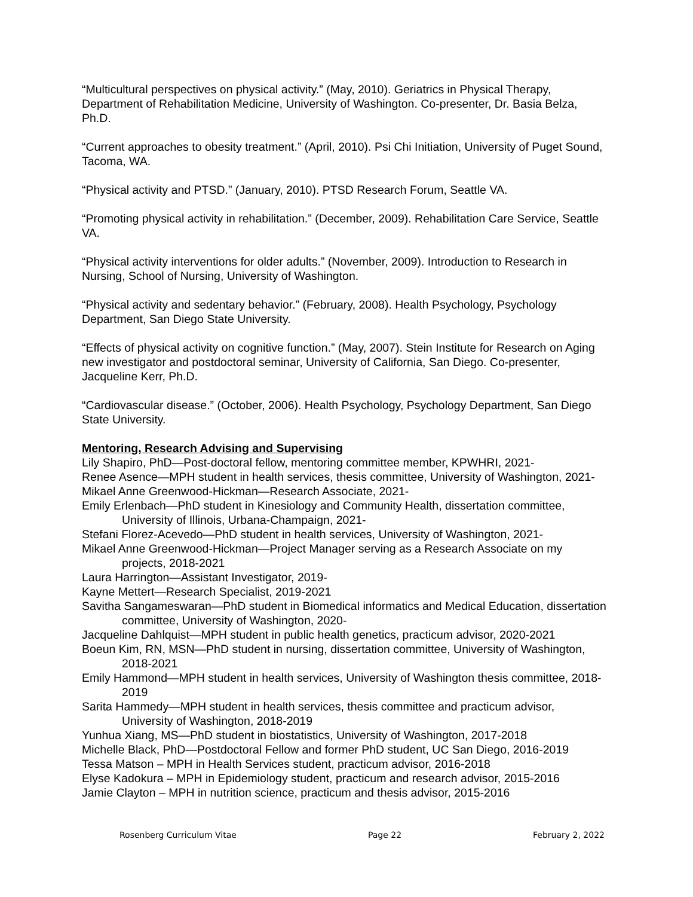“Multicultural perspectives on physical activity.” (May, 2010). Geriatrics in Physical Therapy, Department of Rehabilitation Medicine, University of Washington. Co-presenter, Dr. Basia Belza, Ph.D.
“Current approaches to obesity treatment.” (April, 2010). Psi Chi Initiation, University of Puget Sound, Tacoma, WA.
“Physical activity and PTSD.” (January, 2010). PTSD Research Forum, Seattle VA.
“Promoting physical activity in rehabilitation.” (December, 2009). Rehabilitation Care Service, Seattle VA.
“Physical activity interventions for older adults.” (November, 2009). Introduction to Research in Nursing, School of Nursing, University of Washington.
“Physical activity and sedentary behavior.” (February, 2008). Health Psychology, Psychology Department, San Diego State University.
“Effects of physical activity on cognitive function.” (May, 2007). Stein Institute for Research on Aging new investigator and postdoctoral seminar, University of California, San Diego. Co-presenter, Jacqueline Kerr, Ph.D.
“Cardiovascular disease.” (October, 2006). Health Psychology, Psychology Department, San Diego State University.
Mentoring, Research Advising and Supervising
Lily Shapiro, PhD—Post-doctoral fellow, mentoring committee member, KPWHRI, 2021-
Renee Asence—MPH student in health services, thesis committee, University of Washington, 2021-
Mikael Anne Greenwood-Hickman—Research Associate, 2021-
Emily Erlenbach—PhD student in Kinesiology and Community Health, dissertation committee, University of Illinois, Urbana-Champaign, 2021-
Stefani Florez-Acevedo—PhD student in health services, University of Washington, 2021-
Mikael Anne Greenwood-Hickman—Project Manager serving as a Research Associate on my projects, 2018-2021
Laura Harrington—Assistant Investigator, 2019-
Kayne Mettert—Research Specialist, 2019-2021
Savitha Sangameswaran—PhD student in Biomedical informatics and Medical Education, dissertation committee, University of Washington, 2020-
Jacqueline Dahlquist—MPH student in public health genetics, practicum advisor, 2020-2021
Boeun Kim, RN, MSN—PhD student in nursing, dissertation committee, University of Washington, 2018-2021
Emily Hammond—MPH student in health services, University of Washington thesis committee, 2018-2019
Sarita Hammedy—MPH student in health services, thesis committee and practicum advisor, University of Washington, 2018-2019
Yunhua Xiang, MS—PhD student in biostatistics, University of Washington, 2017-2018
Michelle Black, PhD—Postdoctoral Fellow and former PhD student, UC San Diego, 2016-2019
Tessa Matson – MPH in Health Services student, practicum advisor, 2016-2018
Elyse Kadokura – MPH in Epidemiology student, practicum and research advisor, 2015-2016
Jamie Clayton – MPH in nutrition science, practicum and thesis advisor, 2015-2016
Rosenberg Curriculum Vitae Page 22 February 2, 2022